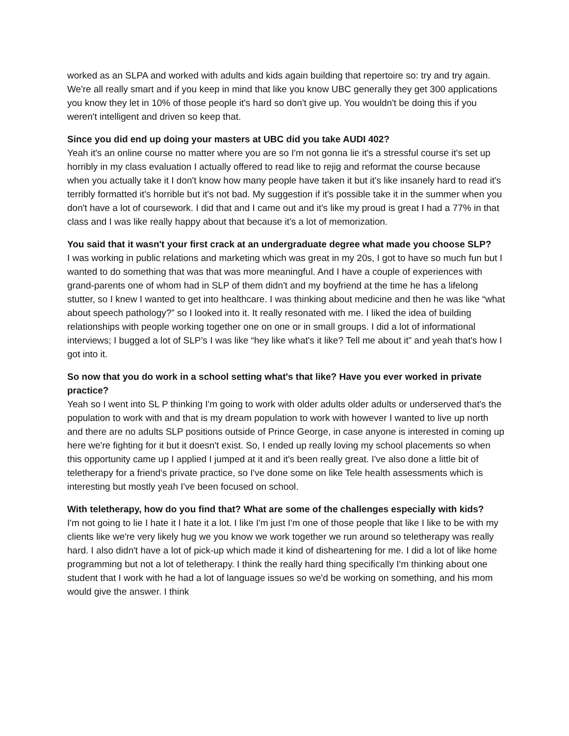worked as an SLPA and worked with adults and kids again building that repertoire so: try and try again. We're all really smart and if you keep in mind that like you know UBC generally they get 300 applications you know they let in 10% of those people it's hard so don't give up. You wouldn't be doing this if you weren't intelligent and driven so keep that.
Since you did end up doing your masters at UBC did you take AUDI 402?
Yeah it's an online course no matter where you are so I'm not gonna lie it's a stressful course it's set up horribly in my class evaluation I actually offered to read like to rejig and reformat the course because when you actually take it I don't know how many people have taken it but it's like insanely hard to read it's terribly formatted it's horrible but it's not bad. My suggestion if it's possible take it in the summer when you don't have a lot of coursework. I did that and I came out and it's like my proud is great I had a 77% in that class and I was like really happy about that because it's a lot of memorization.
You said that it wasn't your first crack at an undergraduate degree what made you choose SLP?
I was working in public relations and marketing which was great in my 20s, I got to have so much fun but I wanted to do something that was that was more meaningful. And I have a couple of experiences with grand-parents one of whom had in SLP of them didn't and my boyfriend at the time he has a lifelong stutter, so I knew I wanted to get into healthcare. I was thinking about medicine and then he was like “what about speech pathology?” so I looked into it. It really resonated with me. I liked the idea of building relationships with people working together one on one or in small groups. I did a lot of informational interviews; I bugged a lot of SLP’s I was like “hey like what's it like? Tell me about it” and yeah that's how I got into it.
So now that you do work in a school setting what's that like? Have you ever worked in private practice?
Yeah so I went into SL P thinking I'm going to work with older adults older adults or underserved that's the population to work with and that is my dream population to work with however I wanted to live up north and there are no adults SLP positions outside of Prince George, in case anyone is interested in coming up here we're fighting for it but it doesn't exist. So, I ended up really loving my school placements so when this opportunity came up I applied I jumped at it and it's been really great. I've also done a little bit of teletherapy for a friend's private practice, so I've done some on like Tele health assessments which is interesting but mostly yeah I've been focused on school.
With teletherapy, how do you find that? What are some of the challenges especially with kids?
I'm not going to lie I hate it I hate it a lot. I like I'm just I'm one of those people that like I like to be with my clients like we're very likely hug we you know we work together we run around so teletherapy was really hard. I also didn't have a lot of pick-up which made it kind of disheartening for me. I did a lot of like home programming but not a lot of teletherapy. I think the really hard thing specifically I'm thinking about one student that I work with he had a lot of language issues so we'd be working on something, and his mom would give the answer. I think